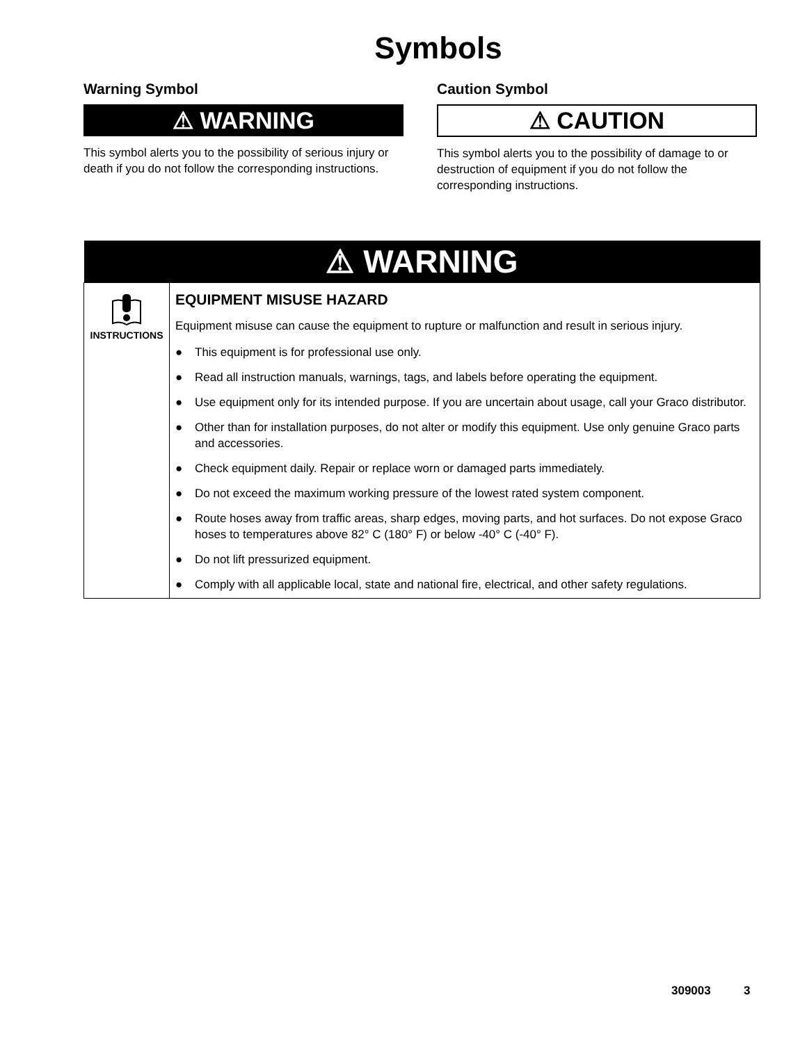Symbols
Warning Symbol
⚠ WARNING
This symbol alerts you to the possibility of serious injury or death if you do not follow the corresponding instructions.
Caution Symbol
⚠ CAUTION
This symbol alerts you to the possibility of damage to or destruction of equipment if you do not follow the corresponding instructions.
| ⚠ WARNING | |
| --- | --- |
| INSTRUCTIONS | EQUIPMENT MISUSE HAZARD Equipment misuse can cause the equipment to rupture or malfunction and result in serious injury. ● This equipment is for professional use only. ● Read all instruction manuals, warnings, tags, and labels before operating the equipment. ● Use equipment only for its intended purpose. If you are uncertain about usage, call your Graco distributor. ● Other than for installation purposes, do not alter or modify this equipment. Use only genuine Graco parts and accessories. ● Check equipment daily. Repair or replace worn or damaged parts immediately. ● Do not exceed the maximum working pressure of the lowest rated system component. ● Route hoses away from traffic areas, sharp edges, moving parts, and hot surfaces. Do not expose Graco hoses to temperatures above 82° C (180° F) or below -40° C (-40° F). ● Do not lift pressurized equipment. ● Comply with all applicable local, state and national fire, electrical, and other safety regulations. |
309003 3